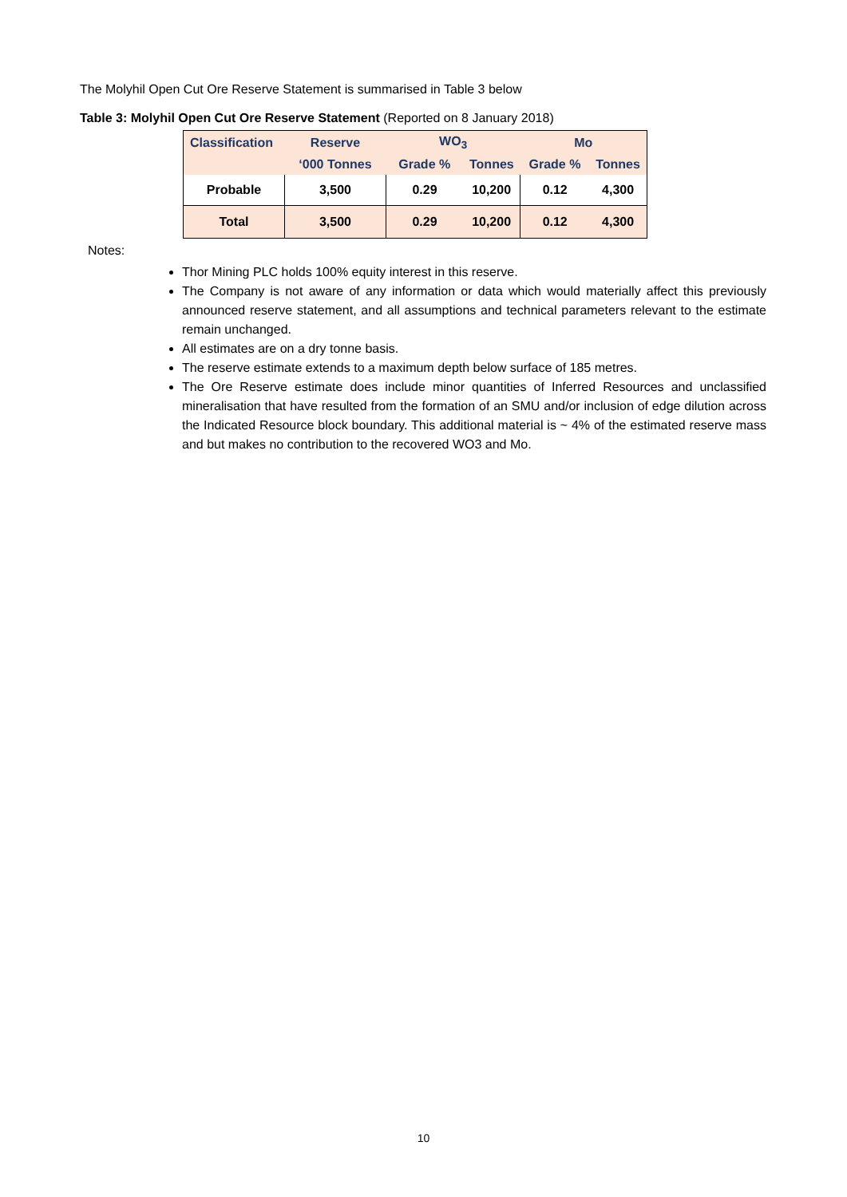The Molyhil Open Cut Ore Reserve Statement is summarised in Table 3 below
Table 3: Molyhil Open Cut Ore Reserve Statement (Reported on 8 January 2018)
| Classification | Reserve | WO<sub>3</sub> | | Mo | |
| --- | --- | --- | --- | --- | --- |
| | ‘000 Tonnes | Grade % | Tonnes | Grade % | Tonnes |
| Probable | 3,500 | 0.29 | 10,200 | 0.12 | 4,300 |
| Total | 3,500 | 0.29 | 10,200 | 0.12 | 4,300 |
Notes:
Thor Mining PLC holds 100% equity interest in this reserve.
The Company is not aware of any information or data which would materially affect this previously announced reserve statement, and all assumptions and technical parameters relevant to the estimate remain unchanged.
All estimates are on a dry tonne basis.
The reserve estimate extends to a maximum depth below surface of 185 metres.
The Ore Reserve estimate does include minor quantities of Inferred Resources and unclassified mineralisation that have resulted from the formation of an SMU and/or inclusion of edge dilution across the Indicated Resource block boundary. This additional material is ~ 4% of the estimated reserve mass and but makes no contribution to the recovered WO3 and Mo.
10